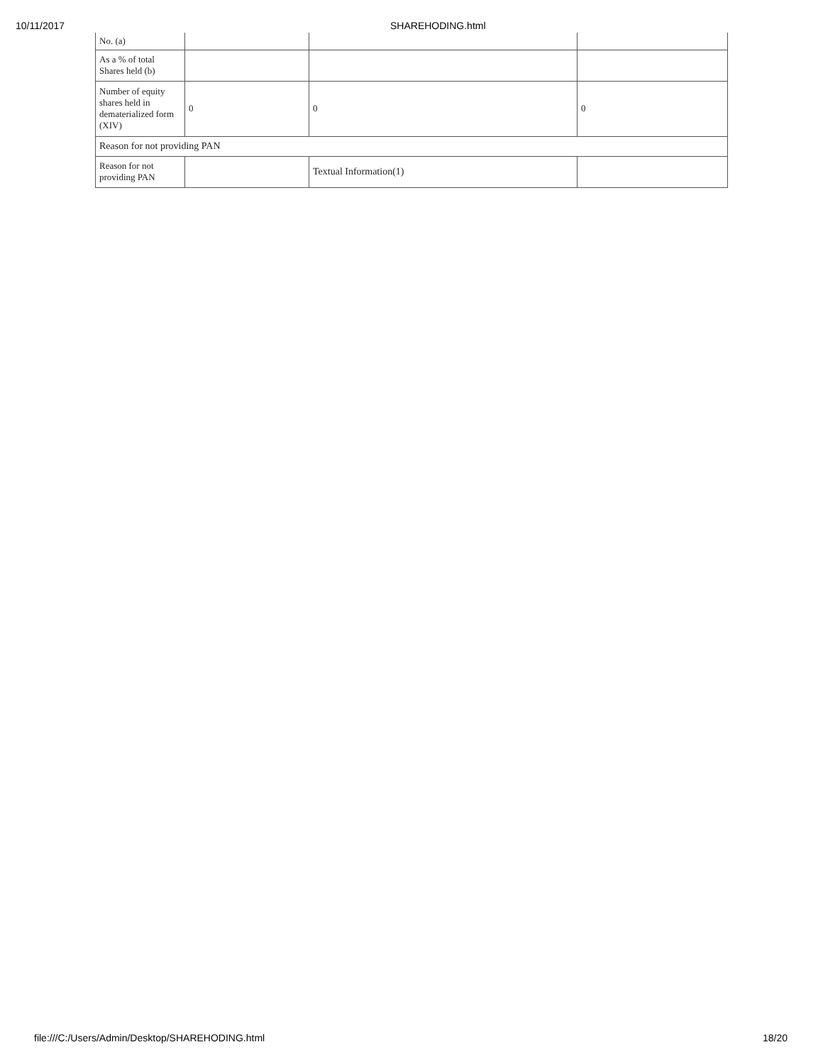10/11/2017 SHAREHODING.html
| No. (a) | | | |
| As a % of total Shares held (b) | | | |
| Number of equity shares held in dematerialized form (XIV) | 0 | 0 | 0 |
| Reason for not providing PAN | | | |
| Reason for not providing PAN | | Textual Information(1) | |
file:///C:/Users/Admin/Desktop/SHAREHODING.html 18/20